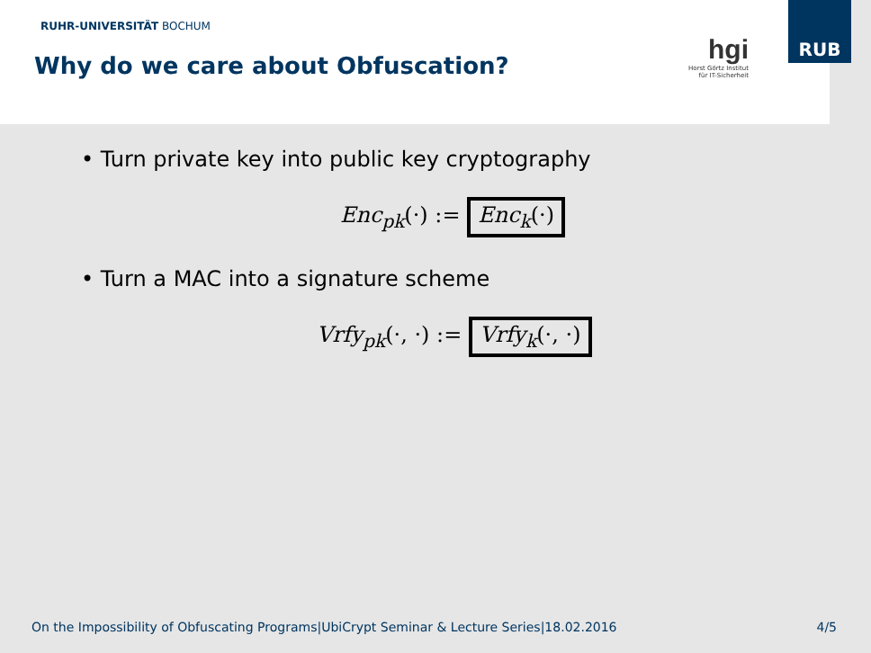RUHR-UNIVERSITÄT BOCHUM
Why do we care about Obfuscation?
hgi
Horst Görtz Institut
für IT-Sicherheit
RUB
• Turn private key into public key cryptography
Enc<sub>pk</sub>(·) := Enc<sub>k</sub>(·)
• Turn a MAC into a signature scheme
Vrfy<sub>pk</sub>(·, ·) := Vrfy<sub>k</sub>(·, ·)
On the Impossibility of Obfuscating Programs|UbiCrypt Seminar & Lecture Series|18.02.2016 4/5